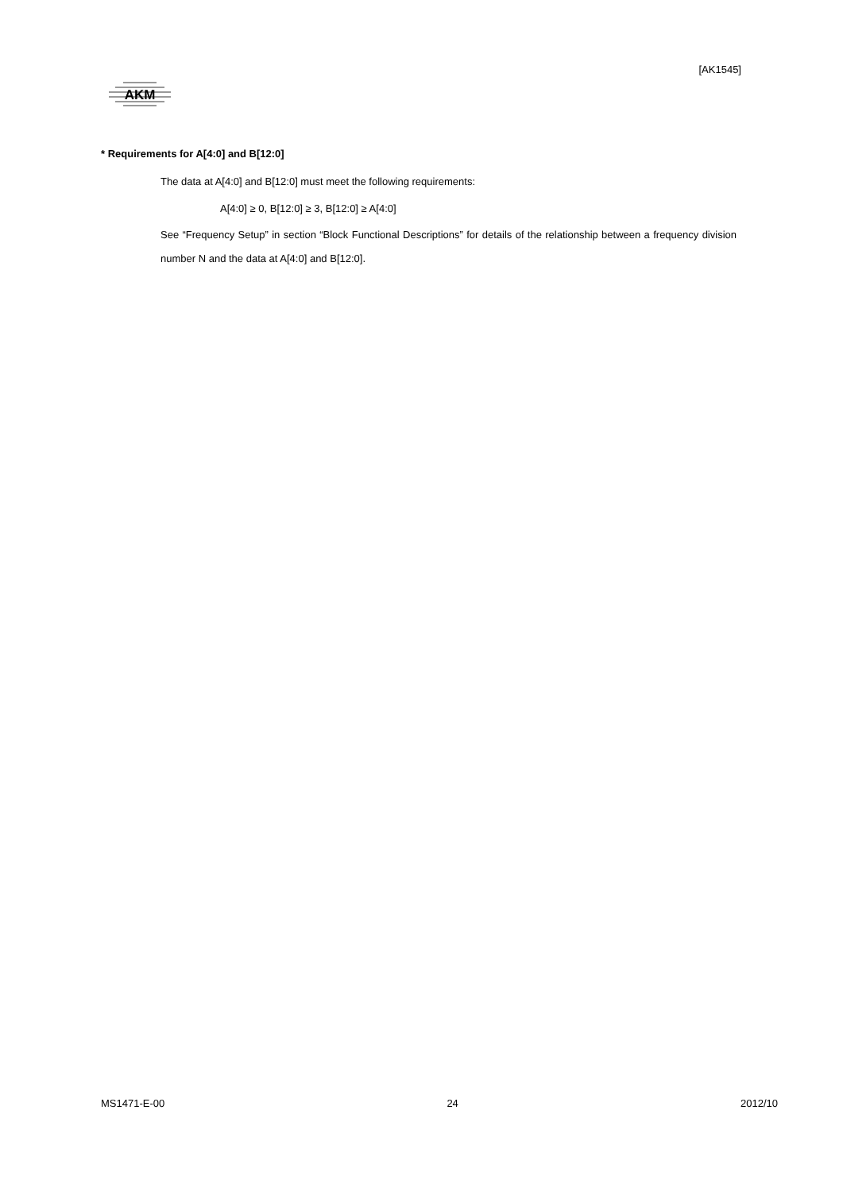[AK1545]
AKM
* Requirements for A[4:0] and B[12:0]
The data at A[4:0] and B[12:0] must meet the following requirements:
A[4:0] ≥ 0, B[12:0] ≥ 3, B[12:0] ≥ A[4:0]
See “Frequency Setup” in section “Block Functional Descriptions” for details of the relationship between a frequency division number N and the data at A[4:0] and B[12:0].
MS1471-E-00 24 2012/10